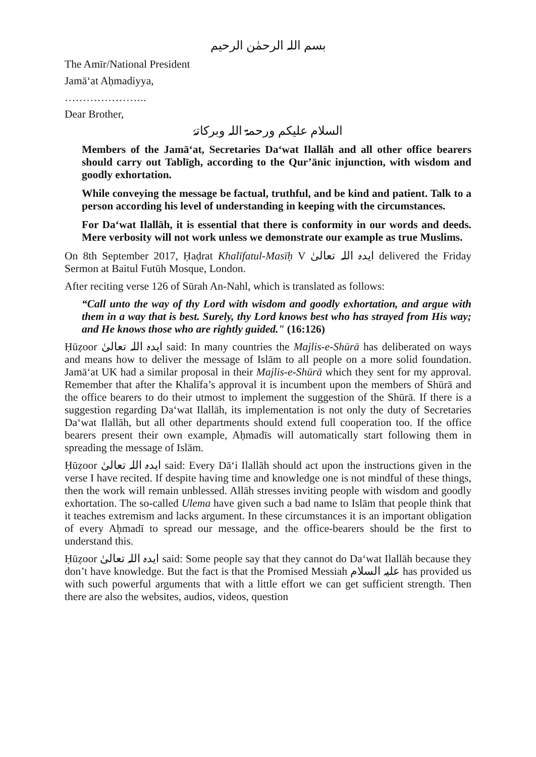بسم اللہ الرحمٰن الرحیم
The Amīr/National President
Jamā‘at Aḥmadiyya,
…………………..
Dear Brother,
السلام علیکم ورحمۃ اللہ وبرکاتہٗ
Members of the Jamā‘at, Secretaries Da‘wat Ilallāh and all other office bearers should carry out Tablīgh, according to the Qur’ānic injunction, with wisdom and goodly exhortation.
While conveying the message be factual, truthful, and be kind and patient. Talk to a person according his level of understanding in keeping with the circumstances.
For Da‘wat Ilallāh, it is essential that there is conformity in our words and deeds. Mere verbosity will not work unless we demonstrate our example as true Muslims.
On 8th September 2017, Ḥaḍrat Khalīfatul-Masīḥ V ایدہ اللہ تعالیٰ delivered the Friday Sermon at Baitul Futūh Mosque, London.
After reciting verse 126 of Sūrah An-Nahl, which is translated as follows:
“Call unto the way of thy Lord with wisdom and goodly exhortation, and argue with them in a way that is best. Surely, thy Lord knows best who has strayed from His way; and He knows those who are rightly guided." (16:126)
Ḥūẓoor ایدہ اللہ تعالیٰ said: In many countries the Majlis-e-Shūrā has deliberated on ways and means how to deliver the message of Islām to all people on a more solid foundation. Jamā‘at UK had a similar proposal in their Majlis-e-Shūrā which they sent for my approval. Remember that after the Khalīfa’s approval it is incumbent upon the members of Shūrā and the office bearers to do their utmost to implement the suggestion of the Shūrā. If there is a suggestion regarding Da‘wat Ilallāh, its implementation is not only the duty of Secretaries Da‘wat Ilallāh, but all other departments should extend full cooperation too. If the office bearers present their own example, Aḥmadīs will automatically start following them in spreading the message of Islām.
Ḥūẓoor ایدہ اللہ تعالیٰ said: Every Dā‘i Ilallāh should act upon the instructions given in the verse I have recited. If despite having time and knowledge one is not mindful of these things, then the work will remain unblessed. Allāh stresses inviting people with wisdom and goodly exhortation. The so-called Ulema have given such a bad name to Islām that people think that it teaches extremism and lacks argument. In these circumstances it is an important obligation of every Aḥmadī to spread our message, and the office-bearers should be the first to understand this.
Ḥūẓoor ایدہ اللہ تعالیٰ said: Some people say that they cannot do Da‘wat Ilallāh because they don’t have knowledge. But the fact is that the Promised Messiah علیہ السلام has provided us with such powerful arguments that with a little effort we can get sufficient strength. Then there are also the websites, audios, videos, question